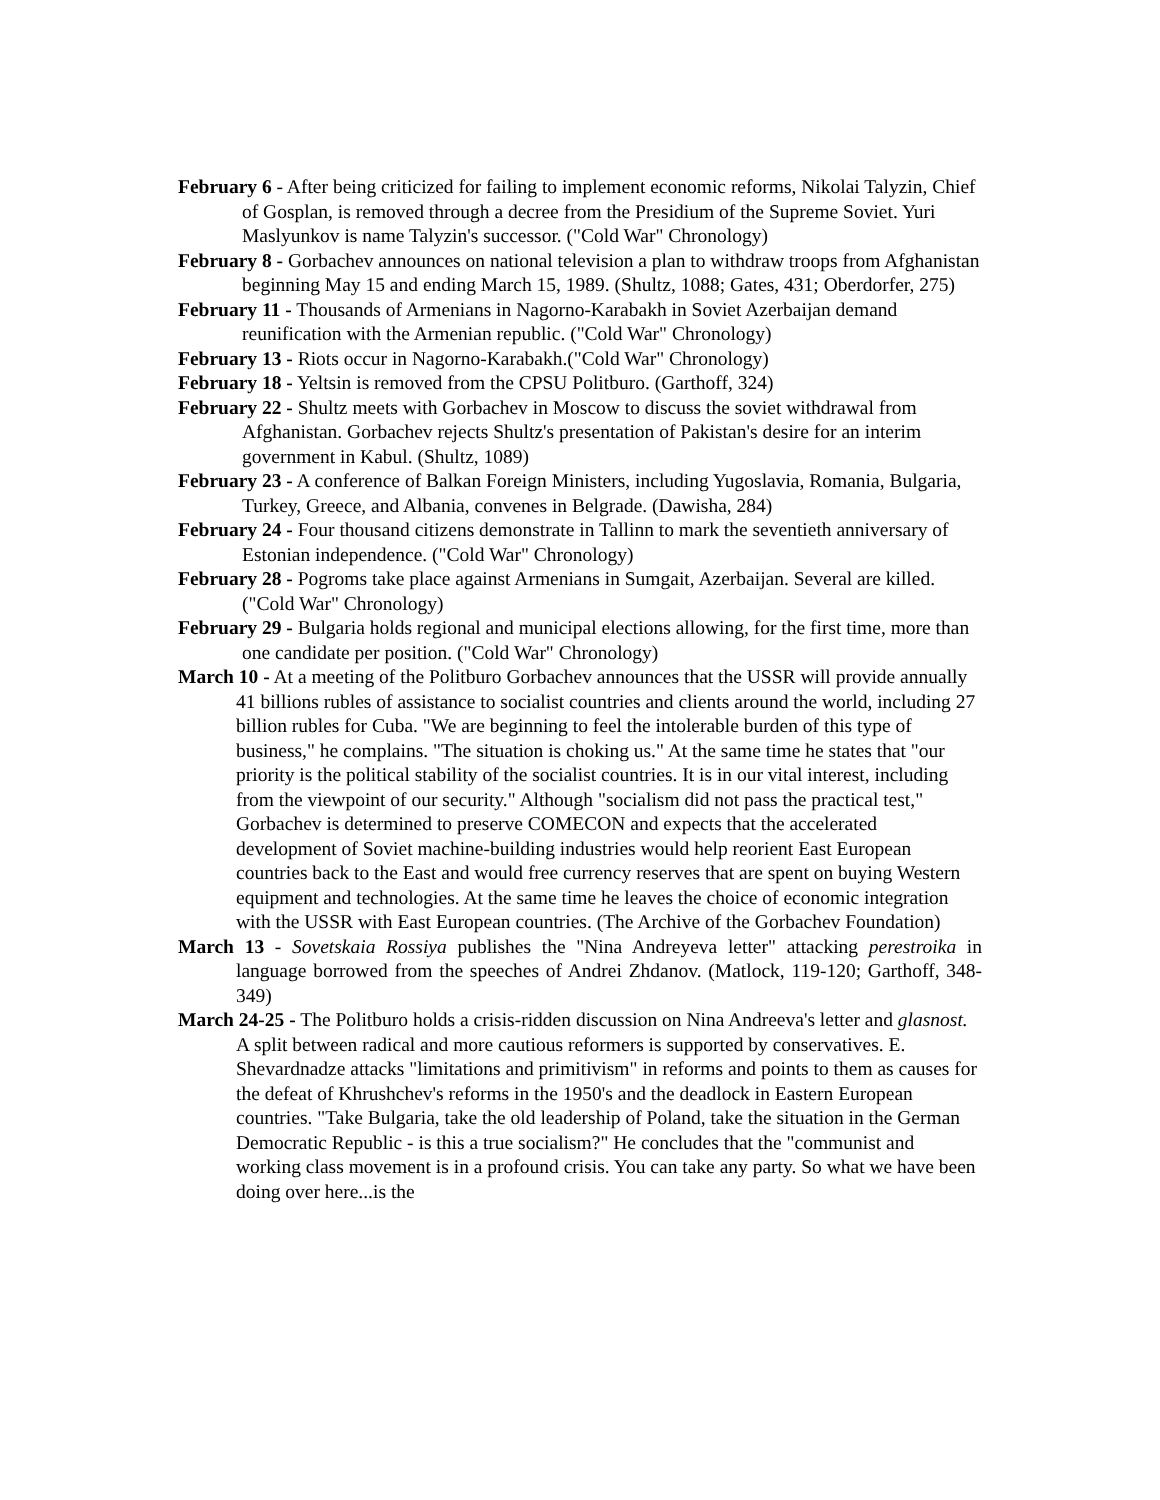February 6 - After being criticized for failing to implement economic reforms, Nikolai Talyzin, Chief of Gosplan, is removed through a decree from the Presidium of the Supreme Soviet. Yuri Maslyunkov is name Talyzin's successor. ("Cold War" Chronology)
February 8 - Gorbachev announces on national television a plan to withdraw troops from Afghanistan beginning May 15 and ending March 15, 1989. (Shultz, 1088; Gates, 431; Oberdorfer, 275)
February 11 - Thousands of Armenians in Nagorno-Karabakh in Soviet Azerbaijan demand reunification with the Armenian republic. ("Cold War" Chronology)
February 13 - Riots occur in Nagorno-Karabakh.("Cold War" Chronology)
February 18 - Yeltsin is removed from the CPSU Politburo. (Garthoff, 324)
February 22 - Shultz meets with Gorbachev in Moscow to discuss the soviet withdrawal from Afghanistan. Gorbachev rejects Shultz's presentation of Pakistan's desire for an interim government in Kabul. (Shultz, 1089)
February 23 - A conference of Balkan Foreign Ministers, including Yugoslavia, Romania, Bulgaria, Turkey, Greece, and Albania, convenes in Belgrade. (Dawisha, 284)
February 24 - Four thousand citizens demonstrate in Tallinn to mark the seventieth anniversary of Estonian independence. ("Cold War" Chronology)
February 28 - Pogroms take place against Armenians in Sumgait, Azerbaijan. Several are killed. ("Cold War" Chronology)
February 29 - Bulgaria holds regional and municipal elections allowing, for the first time, more than one candidate per position. ("Cold War" Chronology)
March 10 - At a meeting of the Politburo Gorbachev announces that the USSR will provide annually 41 billions rubles of assistance to socialist countries and clients around the world, including 27 billion rubles for Cuba. "We are beginning to feel the intolerable burden of this type of business," he complains. "The situation is choking us." At the same time he states that "our priority is the political stability of the socialist countries. It is in our vital interest, including from the viewpoint of our security." Although "socialism did not pass the practical test," Gorbachev is determined to preserve COMECON and expects that the accelerated development of Soviet machine-building industries would help reorient East European countries back to the East and would free currency reserves that are spent on buying Western equipment and technologies. At the same time he leaves the choice of economic integration with the USSR with East European countries. (The Archive of the Gorbachev Foundation)
March 13 - Sovetskaia Rossiya publishes the "Nina Andreyeva letter" attacking perestroika in language borrowed from the speeches of Andrei Zhdanov. (Matlock, 119-120; Garthoff, 348-349)
March 24-25 - The Politburo holds a crisis-ridden discussion on Nina Andreeva's letter and glasnost. A split between radical and more cautious reformers is supported by conservatives. E. Shevardnadze attacks "limitations and primitivism" in reforms and points to them as causes for the defeat of Khrushchev's reforms in the 1950's and the deadlock in Eastern European countries. "Take Bulgaria, take the old leadership of Poland, take the situation in the German Democratic Republic - is this a true socialism?" He concludes that the "communist and working class movement is in a profound crisis. You can take any party. So what we have been doing over here...is the